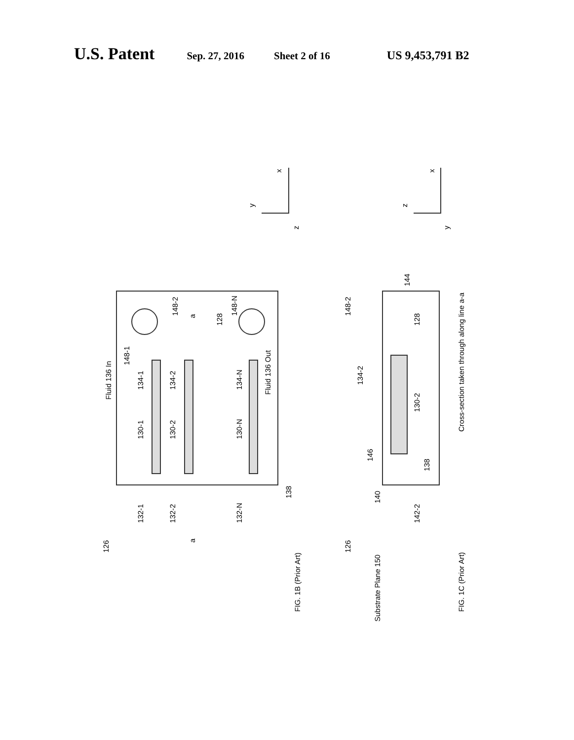U.S. Patent Sep. 27, 2016 Sheet 2 of 16 US 9,453,791 B2
Fluid 136 In
Fluid 136 Out
130-1
130-2
130-N
132-1
132-2
132-N
134-1
134-2
134-N
148-1
148-2
148-N
128
138
126
FIG. 1B (Prior Art)
Substrate Plane 150
126
FIG. 1C (Prior Art)
Cross-section taken through along line a-a
144
148-2
128
134-2
130-2
146
140
142-2
138
x
y
z
x
z
y
a
a